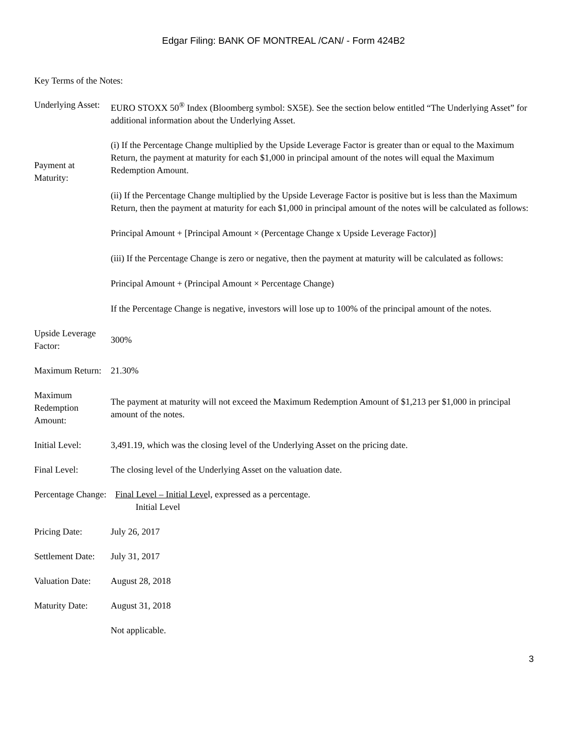Edgar Filing: BANK OF MONTREAL /CAN/ - Form 424B2
Key Terms of the Notes:
| Underlying Asset: | EURO STOXX 50<sup>®</sup> Index (Bloomberg symbol: SX5E). See the section below entitled “The Underlying Asset” for additional information about the Underlying Asset. |
| Payment at Maturity: | (i) If the Percentage Change multiplied by the Upside Leverage Factor is greater than or equal to the Maximum Return, the payment at maturity for each $1,000 in principal amount of the notes will equal the Maximum Redemption Amount. (ii) If the Percentage Change multiplied by the Upside Leverage Factor is positive but is less than the Maximum Return, then the payment at maturity for each $1,000 in principal amount of the notes will be calculated as follows: Principal Amount + [Principal Amount × (Percentage Change x Upside Leverage Factor)] (iii) If the Percentage Change is zero or negative, then the payment at maturity will be calculated as follows: Principal Amount + (Principal Amount × Percentage Change) If the Percentage Change is negative, investors will lose up to 100% of the principal amount of the notes. |
| Upside Leverage Factor: | 300% |
| Maximum Return: | 21.30% |
| Maximum Redemption Amount: | The payment at maturity will not exceed the Maximum Redemption Amount of $1,213 per $1,000 in principal amount of the notes. |
| Initial Level: | 3,491.19, which was the closing level of the Underlying Asset on the pricing date. |
| Final Level: | The closing level of the Underlying Asset on the valuation date. |
| Percentage Change: | Final Level – Initial Leve l, expressed as a percentage. Initial Level |
| Pricing Date: | July 26, 2017 |
| Settlement Date: | July 31, 2017 |
| Valuation Date: | August 28, 2018 |
| Maturity Date: | August 31, 2018 |
| | Not applicable. |
3